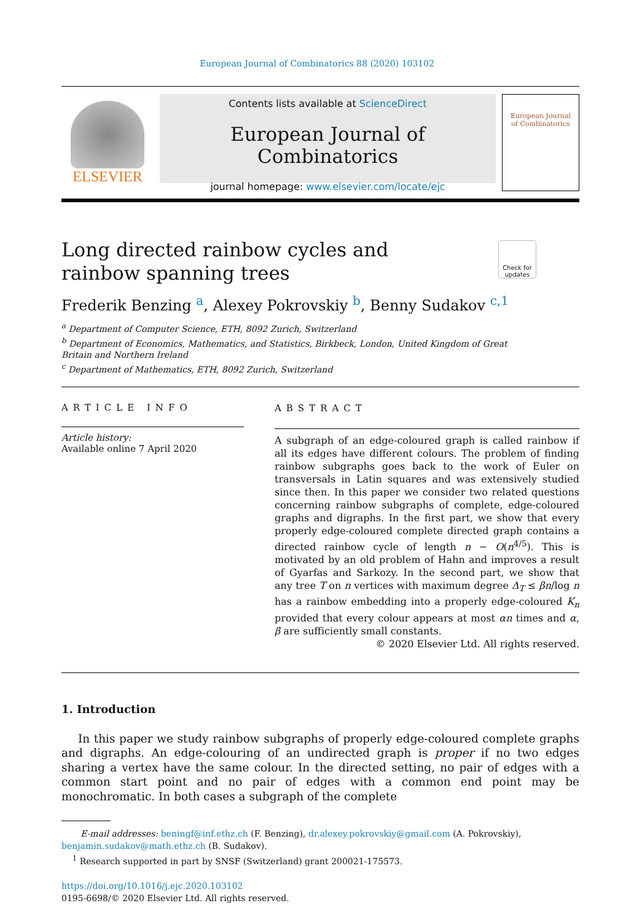European Journal of Combinatorics 88 (2020) 103102
ELSEVIER
Contents lists available at ScienceDirect
European Journal of Combinatorics
journal homepage: www.elsevier.com/locate/ejc
European Journal
of Combinatorics
Long directed rainbow cycles and rainbow spanning trees
Check for updates
Frederik Benzing <sup>a</sup>, Alexey Pokrovskiy <sup>b</sup>, Benny Sudakov <sup>c,1</sup>
<sup>a</sup> Department of Computer Science, ETH, 8092 Zurich, Switzerland
<sup>b</sup> Department of Economics, Mathematics, and Statistics, Birkbeck, London, United Kingdom of Great
Britain and Northern Ireland
<sup>c</sup> Department of Mathematics, ETH, 8092 Zurich, Switzerland
ARTICLE INFO
Article history:
Available online 7 April 2020
ABSTRACT
A subgraph of an edge-coloured graph is called rainbow if all its edges have different colours. The problem of finding rainbow subgraphs goes back to the work of Euler on transversals in Latin squares and was extensively studied since then. In this paper we consider two related questions concerning rainbow subgraphs of complete, edge-coloured graphs and digraphs. In the first part, we show that every properly edge-coloured complete directed graph contains a directed rainbow cycle of length n − O(n<sup>4/5</sup>). This is motivated by an old problem of Hahn and improves a result of Gyarfas and Sarkozy. In the second part, we show that any tree T on n vertices with maximum degree Δ<sub>T</sub> ≤ βn/log n has a rainbow embedding into a properly edge-coloured K<sub>n</sub> provided that every colour appears at most αn times and α, β are sufficiently small constants.
© 2020 Elsevier Ltd. All rights reserved.
1. Introduction
In this paper we study rainbow subgraphs of properly edge-coloured complete graphs and digraphs. An edge-colouring of an undirected graph is proper if no two edges sharing a vertex have the same colour. In the directed setting, no pair of edges with a common start point and no pair of edges with a common end point may be monochromatic. In both cases a subgraph of the complete
E-mail addresses: beningf@inf.ethz.ch (F. Benzing), dr.alexey.pokrovskiy@gmail.com (A. Pokrovskiy),
benjamin.sudakov@math.ethz.ch (B. Sudakov).
<sup>1</sup> Research supported in part by SNSF (Switzerland) grant 200021-175573.
https://doi.org/10.1016/j.ejc.2020.103102
0195-6698/© 2020 Elsevier Ltd. All rights reserved.